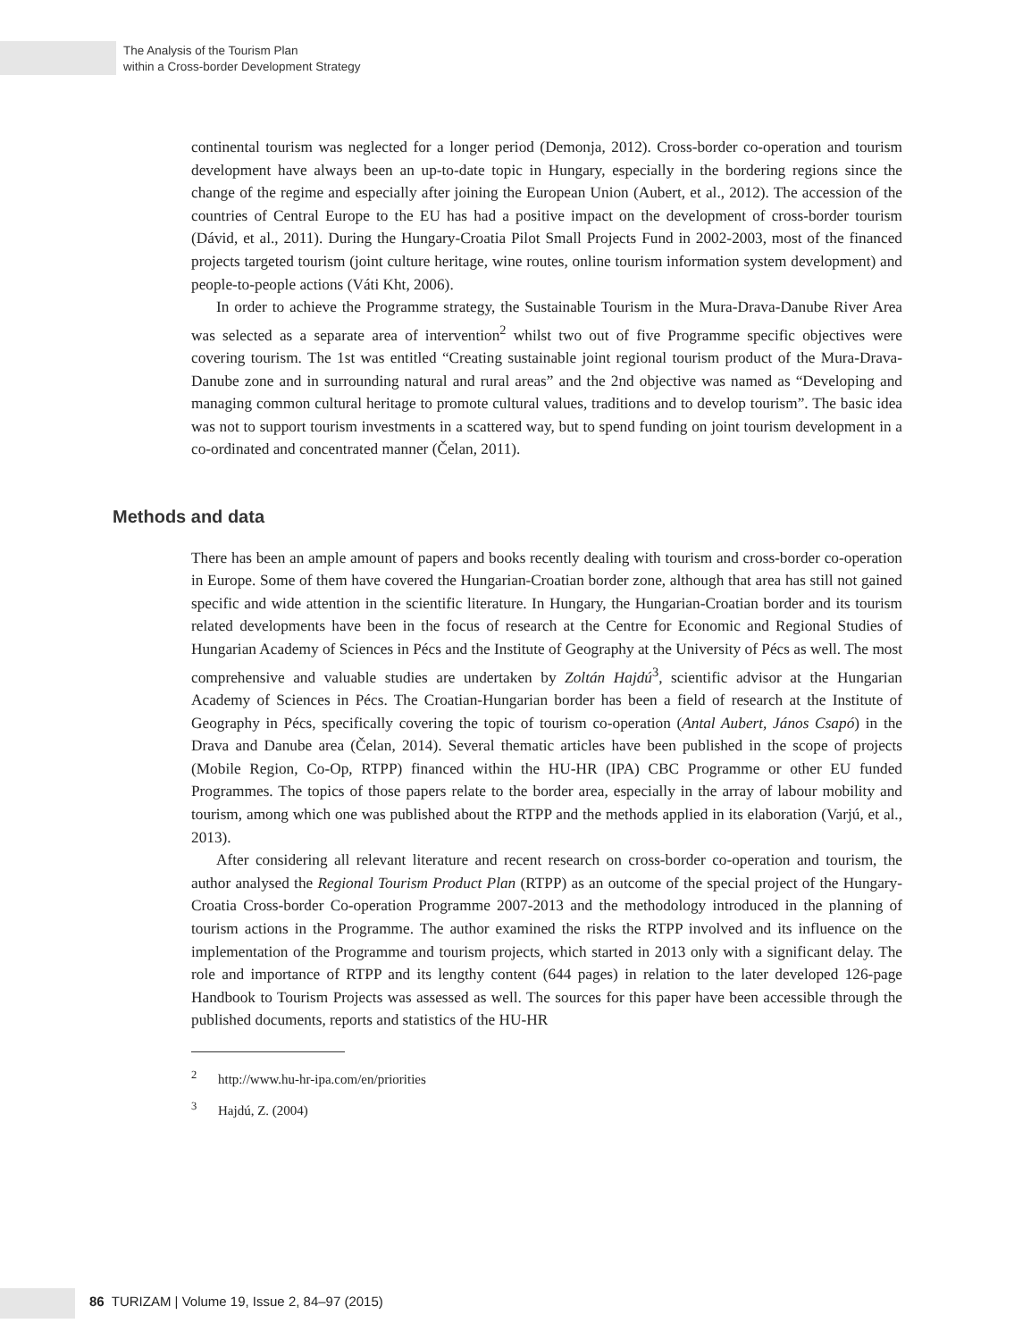The Analysis of the Tourism Plan
within a Cross-border Development Strategy
continental tourism was neglected for a longer period (Demonja, 2012). Cross-border co-operation and tourism development have always been an up-to-date topic in Hungary, especially in the bordering regions since the change of the regime and especially after joining the European Union (Aubert, et al., 2012). The accession of the countries of Central Europe to the EU has had a positive impact on the development of cross-border tourism (Dávid, et al., 2011). During the Hungary-Croatia Pilot Small Projects Fund in 2002-2003, most of the financed projects targeted tourism (joint culture heritage, wine routes, online tourism information system development) and people-to-people actions (Váti Kht, 2006).
In order to achieve the Programme strategy, the Sustainable Tourism in the Mura-Drava-Danube River Area was selected as a separate area of intervention<sup>2</sup> whilst two out of five Programme specific objectives were covering tourism. The 1st was entitled “Creating sustainable joint regional tourism product of the Mura-Drava-Danube zone and in surrounding natural and rural areas” and the 2nd objective was named as “Developing and managing common cultural heritage to promote cultural values, traditions and to develop tourism”. The basic idea was not to support tourism investments in a scattered way, but to spend funding on joint tourism development in a co-ordinated and concentrated manner (Čelan, 2011).
Methods and data
There has been an ample amount of papers and books recently dealing with tourism and cross-border co-operation in Europe. Some of them have covered the Hungarian-Croatian border zone, although that area has still not gained specific and wide attention in the scientific literature. In Hungary, the Hungarian-Croatian border and its tourism related developments have been in the focus of research at the Centre for Economic and Regional Studies of Hungarian Academy of Sciences in Pécs and the Institute of Geography at the University of Pécs as well. The most comprehensive and valuable studies are undertaken by Zoltán Hajdú<sup>3</sup>, scientific advisor at the Hungarian Academy of Sciences in Pécs. The Croatian-Hungarian border has been a field of research at the Institute of Geography in Pécs, specifically covering the topic of tourism co-operation (Antal Aubert, János Csapó) in the Drava and Danube area (Čelan, 2014). Several thematic articles have been published in the scope of projects (Mobile Region, Co-Op, RTPP) financed within the HU-HR (IPA) CBC Programme or other EU funded Programmes. The topics of those papers relate to the border area, especially in the array of labour mobility and tourism, among which one was published about the RTPP and the methods applied in its elaboration (Varjú, et al., 2013).
After considering all relevant literature and recent research on cross-border co-operation and tourism, the author analysed the Regional Tourism Product Plan (RTPP) as an outcome of the special project of the Hungary-Croatia Cross-border Co-operation Programme 2007-2013 and the methodology introduced in the planning of tourism actions in the Programme. The author examined the risks the RTPP involved and its influence on the implementation of the Programme and tourism projects, which started in 2013 only with a significant delay. The role and importance of RTPP and its lengthy content (644 pages) in relation to the later developed 126-page Handbook to Tourism Projects was assessed as well. The sources for this paper have been accessible through the published documents, reports and statistics of the HU-HR
<sup>2</sup> http://www.hu-hr-ipa.com/en/priorities
<sup>3</sup> Hajdú, Z. (2004)
86 TURIZAM | Volume 19, Issue 2, 84–97 (2015)